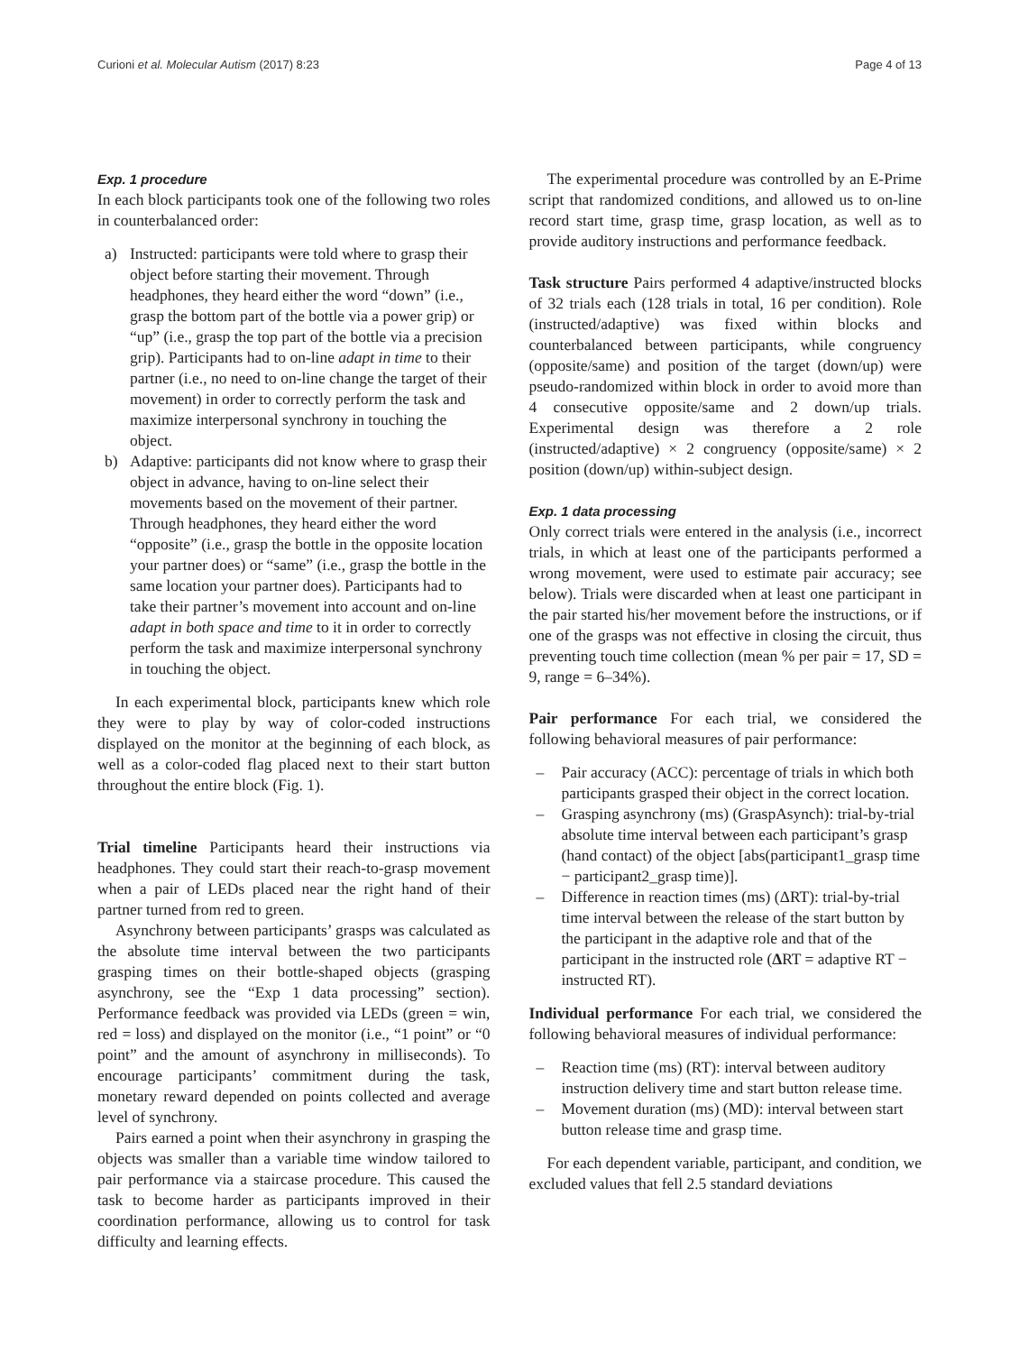Curioni et al. Molecular Autism (2017) 8:23
Page 4 of 13
Exp. 1 procedure
In each block participants took one of the following two roles in counterbalanced order:
a) Instructed: participants were told where to grasp their object before starting their movement. Through headphones, they heard either the word “down” (i.e., grasp the bottom part of the bottle via a power grip) or “up” (i.e., grasp the top part of the bottle via a precision grip). Participants had to on-line adapt in time to their partner (i.e., no need to on-line change the target of their movement) in order to correctly perform the task and maximize interpersonal synchrony in touching the object.
b) Adaptive: participants did not know where to grasp their object in advance, having to on-line select their movements based on the movement of their partner. Through headphones, they heard either the word “opposite” (i.e., grasp the bottle in the opposite location your partner does) or “same” (i.e., grasp the bottle in the same location your partner does). Participants had to take their partner’s movement into account and on-line adapt in both space and time to it in order to correctly perform the task and maximize interpersonal synchrony in touching the object.
In each experimental block, participants knew which role they were to play by way of color-coded instructions displayed on the monitor at the beginning of each block, as well as a color-coded flag placed next to their start button throughout the entire block (Fig. 1).
Trial timeline Participants heard their instructions via headphones. They could start their reach-to-grasp movement when a pair of LEDs placed near the right hand of their partner turned from red to green.
Asynchrony between participants’ grasps was calculated as the absolute time interval between the two participants grasping times on their bottle-shaped objects (grasping asynchrony, see the “Exp 1 data processing” section). Performance feedback was provided via LEDs (green = win, red = loss) and displayed on the monitor (i.e., “1 point” or “0 point” and the amount of asynchrony in milliseconds). To encourage participants’ commitment during the task, monetary reward depended on points collected and average level of synchrony.
Pairs earned a point when their asynchrony in grasping the objects was smaller than a variable time window tailored to pair performance via a staircase procedure. This caused the task to become harder as participants improved in their coordination performance, allowing us to control for task difficulty and learning effects.
The experimental procedure was controlled by an E-Prime script that randomized conditions, and allowed us to on-line record start time, grasp time, grasp location, as well as to provide auditory instructions and performance feedback.
Task structure Pairs performed 4 adaptive/instructed blocks of 32 trials each (128 trials in total, 16 per condition). Role (instructed/adaptive) was fixed within blocks and counterbalanced between participants, while congruency (opposite/same) and position of the target (down/up) were pseudo-randomized within block in order to avoid more than 4 consecutive opposite/same and 2 down/up trials. Experimental design was therefore a 2 role (instructed/adaptive) × 2 congruency (opposite/same) × 2 position (down/up) within-subject design.
Exp. 1 data processing
Only correct trials were entered in the analysis (i.e., incorrect trials, in which at least one of the participants performed a wrong movement, were used to estimate pair accuracy; see below). Trials were discarded when at least one participant in the pair started his/her movement before the instructions, or if one of the grasps was not effective in closing the circuit, thus preventing touch time collection (mean % per pair = 17, SD = 9, range = 6–34%).
Pair performance For each trial, we considered the following behavioral measures of pair performance:
– Pair accuracy (ACC): percentage of trials in which both participants grasped their object in the correct location.
– Grasping asynchrony (ms) (GraspAsynch): trial-by-trial absolute time interval between each participant’s grasp (hand contact) of the object [abs(participant1_grasp time − participant2_grasp time)].
– Difference in reaction times (ms) (ΔRT): trial-by-trial time interval between the release of the start button by the participant in the adaptive role and that of the participant in the instructed role (ΔRT = adaptive RT − instructed RT).
Individual performance For each trial, we considered the following behavioral measures of individual performance:
– Reaction time (ms) (RT): interval between auditory instruction delivery time and start button release time.
– Movement duration (ms) (MD): interval between start button release time and grasp time.
For each dependent variable, participant, and condition, we excluded values that fell 2.5 standard deviations